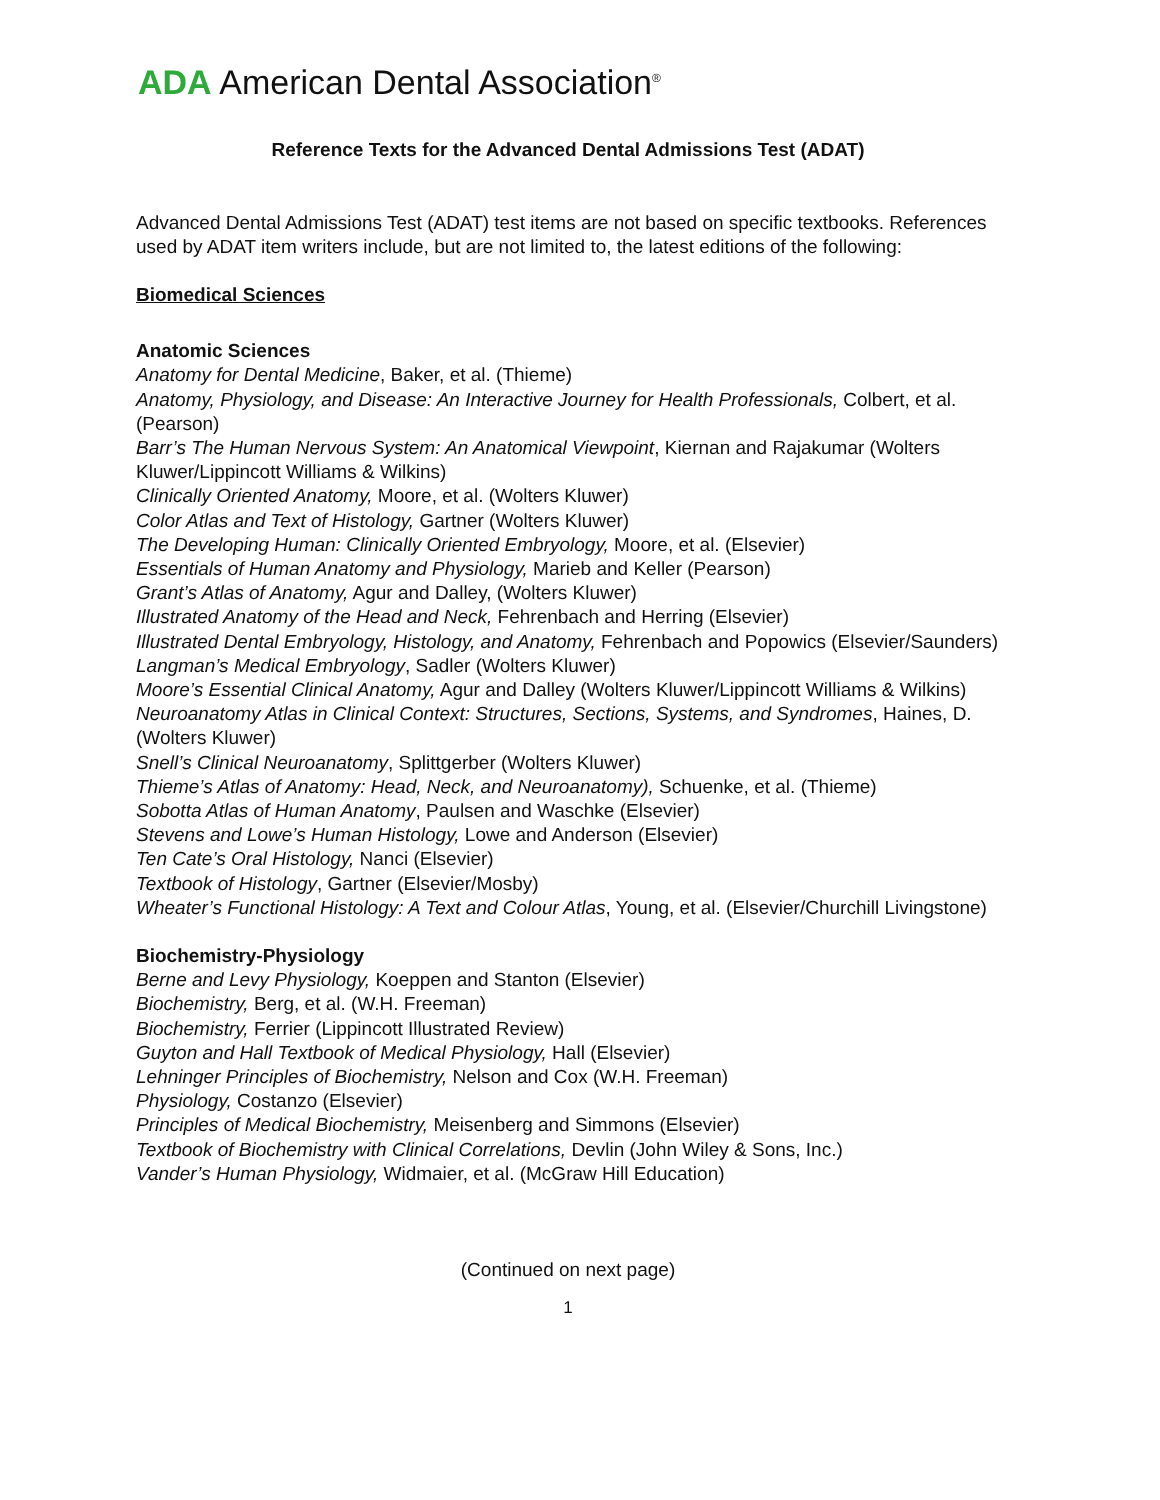ADA American Dental Association<sup>®</sup>
Reference Texts for the Advanced Dental Admissions Test (ADAT)
Advanced Dental Admissions Test (ADAT) test items are not based on specific textbooks. References used by ADAT item writers include, but are not limited to, the latest editions of the following:
Biomedical Sciences
Anatomic Sciences
Anatomy for Dental Medicine, Baker, et al. (Thieme)
Anatomy, Physiology, and Disease: An Interactive Journey for Health Professionals, Colbert, et al. (Pearson)
Barr’s The Human Nervous System: An Anatomical Viewpoint, Kiernan and Rajakumar (Wolters Kluwer/Lippincott Williams & Wilkins)
Clinically Oriented Anatomy, Moore, et al. (Wolters Kluwer)
Color Atlas and Text of Histology, Gartner (Wolters Kluwer)
The Developing Human: Clinically Oriented Embryology, Moore, et al. (Elsevier)
Essentials of Human Anatomy and Physiology, Marieb and Keller (Pearson)
Grant’s Atlas of Anatomy, Agur and Dalley, (Wolters Kluwer)
Illustrated Anatomy of the Head and Neck, Fehrenbach and Herring (Elsevier)
Illustrated Dental Embryology, Histology, and Anatomy, Fehrenbach and Popowics (Elsevier/Saunders)
Langman’s Medical Embryology, Sadler (Wolters Kluwer)
Moore’s Essential Clinical Anatomy, Agur and Dalley (Wolters Kluwer/Lippincott Williams & Wilkins)
Neuroanatomy Atlas in Clinical Context: Structures, Sections, Systems, and Syndromes, Haines, D. (Wolters Kluwer)
Snell’s Clinical Neuroanatomy, Splittgerber (Wolters Kluwer)
Thieme’s Atlas of Anatomy: Head, Neck, and Neuroanatomy), Schuenke, et al. (Thieme)
Sobotta Atlas of Human Anatomy, Paulsen and Waschke (Elsevier)
Stevens and Lowe’s Human Histology, Lowe and Anderson (Elsevier)
Ten Cate’s Oral Histology, Nanci (Elsevier)
Textbook of Histology, Gartner (Elsevier/Mosby)
Wheater’s Functional Histology: A Text and Colour Atlas, Young, et al. (Elsevier/Churchill Livingstone)
Biochemistry-Physiology
Berne and Levy Physiology, Koeppen and Stanton (Elsevier)
Biochemistry, Berg, et al. (W.H. Freeman)
Biochemistry, Ferrier (Lippincott Illustrated Review)
Guyton and Hall Textbook of Medical Physiology, Hall (Elsevier)
Lehninger Principles of Biochemistry, Nelson and Cox (W.H. Freeman)
Physiology, Costanzo (Elsevier)
Principles of Medical Biochemistry, Meisenberg and Simmons (Elsevier)
Textbook of Biochemistry with Clinical Correlations, Devlin (John Wiley & Sons, Inc.)
Vander’s Human Physiology, Widmaier, et al. (McGraw Hill Education)
(Continued on next page)
1